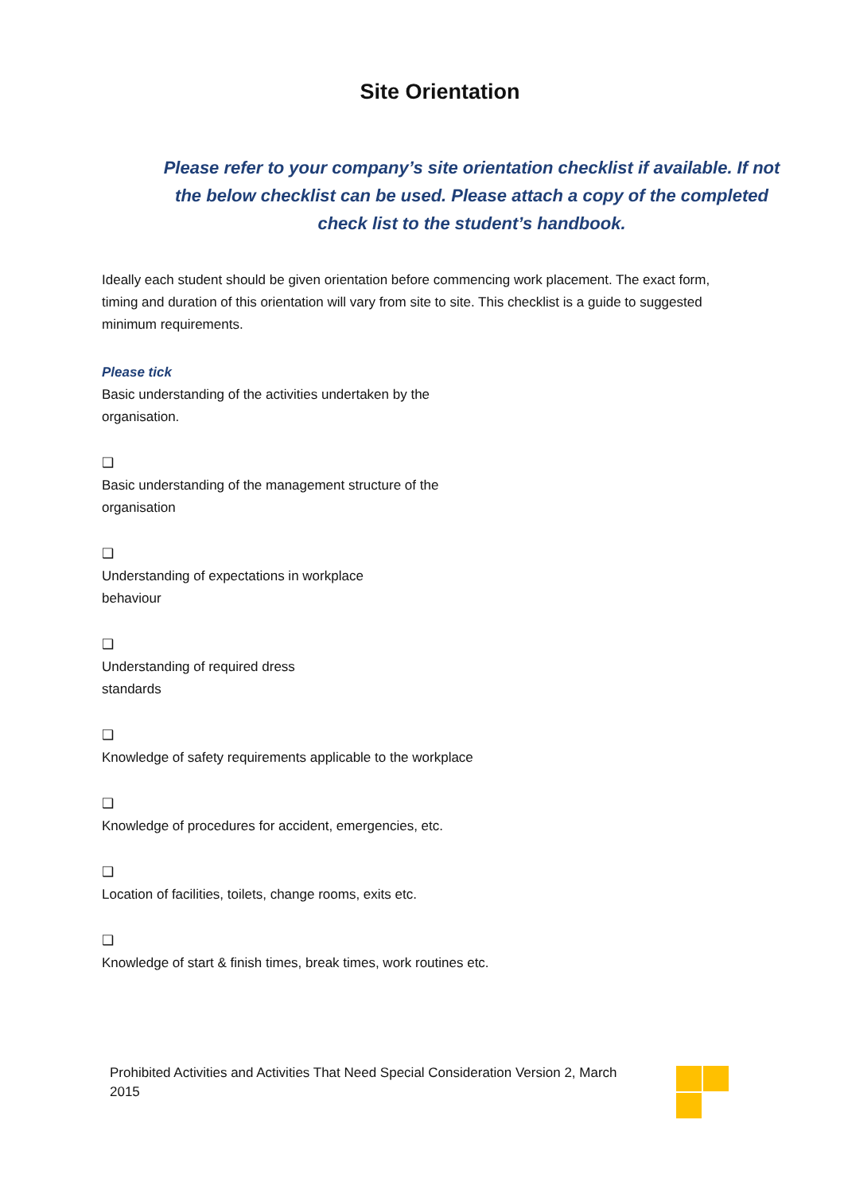Site Orientation
Please refer to your company’s site orientation checklist if available. If not the below checklist can be used. Please attach a copy of the completed check list to the student’s handbook.
Ideally each student should be given orientation before commencing work placement. The exact form, timing and duration of this orientation will vary from site to site. This checklist is a guide to suggested minimum requirements.
Please tick
Basic understanding of the activities undertaken by the organisation.
❑
Basic understanding of the management structure of the organisation
❑
Understanding of expectations in workplace behaviour
❑
Understanding of required dress standards
❑
Knowledge of safety requirements applicable to the workplace
❑
Knowledge of procedures for accident, emergencies, etc.
❑
Location of facilities, toilets, change rooms, exits etc.
❑
Knowledge of start & finish times, break times, work routines etc.
Prohibited Activities and Activities That Need Special Consideration Version 2, March 2015